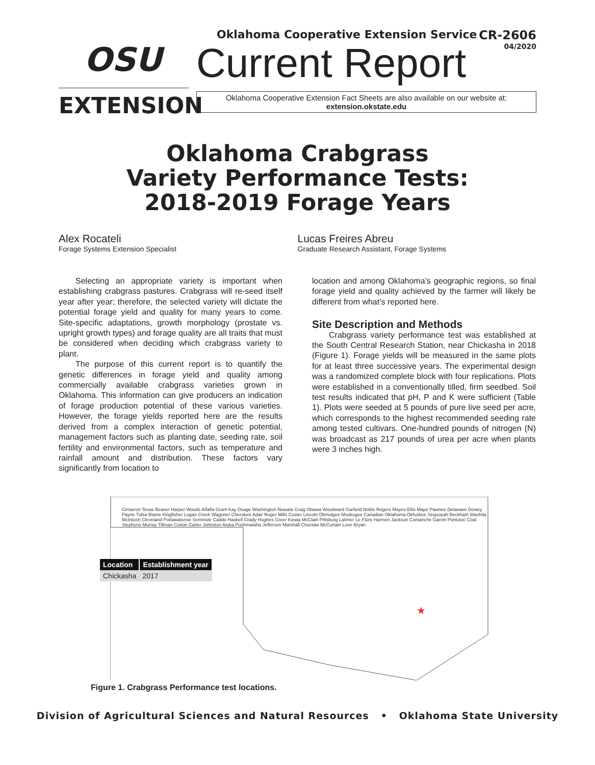OSU
EXTENSION
Oklahoma Cooperative Extension Service CR-2606
04/2020
Current Report
Oklahoma Cooperative Extension Fact Sheets are also available on our website at:
extension.okstate.edu
Oklahoma Crabgrass
Variety Performance Tests:
2018-2019 Forage Years
Alex Rocateli
Forage Systems Extension Specialist
Lucas Freires Abreu
Graduate Research Assistant, Forage Systems
Selecting an appropriate variety is important when establishing crabgrass pastures. Crabgrass will re-seed itself year after year; therefore, the selected variety will dictate the potential forage yield and quality for many years to come. Site-specific adaptations, growth morphology (prostate vs. upright growth types) and forage quality are all traits that must be considered when deciding which crabgrass variety to plant.
The purpose of this current report is to quantify the genetic differences in forage yield and quality among commercially available crabgrass varieties grown in Oklahoma. This information can give producers an indication of forage production potential of these various varieties. However, the forage yields reported here are the results derived from a complex interaction of genetic potential, management factors such as planting date, seeding rate, soil fertility and environmental factors, such as temperature and rainfall amount and distribution. These factors vary significantly from location to
location and among Oklahoma’s geographic regions, so final forage yield and quality achieved by the farmer will likely be different from what’s reported here.
Site Description and Methods
Crabgrass variety performance test was established at the South Central Research Station, near Chickasha in 2018 (Figure 1). Forage yields will be measured in the same plots for at least three successive years. The experimental design was a randomized complete block with four replications. Plots were established in a conventionally tilled, firm seedbed. Soil test results indicated that pH, P and K were sufficient (Table 1). Plots were seeded at 5 pounds of pure live seed per acre, which corresponds to the highest recommended seeding rate among tested cultivars. One-hundred pounds of nitrogen (N) was broadcast as 217 pounds of urea per acre when plants were 3 inches high.
★
Cimarron Texas Beaver Harper Woods Alfalfa Grant Kay Osage Washington Nowata Craig Ottawa Woodward Garfield Noble Rogers Mayes Ellis Major Pawnee Delaware Dewey Payne Tulsa Blaine Kingfisher Logan Creek Wagoner Cherokee Adair Roger Mills Custer Lincoln Okmulgee Muskogee Canadian Oklahoma Okfuskee Sequoyah Beckham Washita McIntosh Cleveland Pottawatomie Seminole Caddo Haskell Grady Hughes Greer Kiowa McClain Pittsburg Latimer Le Flore Harmon Jackson Comanche Garvin Pontotoc Coal Stephens Murray Tillman Cotton Carter Johnston Atoka Pushmataha Jefferson Marshall Choctaw McCurtain Love Bryan
| Location | Establishment year |
| --- | --- |
| Chickasha | 2017 |
Figure 1. Crabgrass Performance test locations.
Division of Agricultural Sciences and Natural Resources • Oklahoma State University